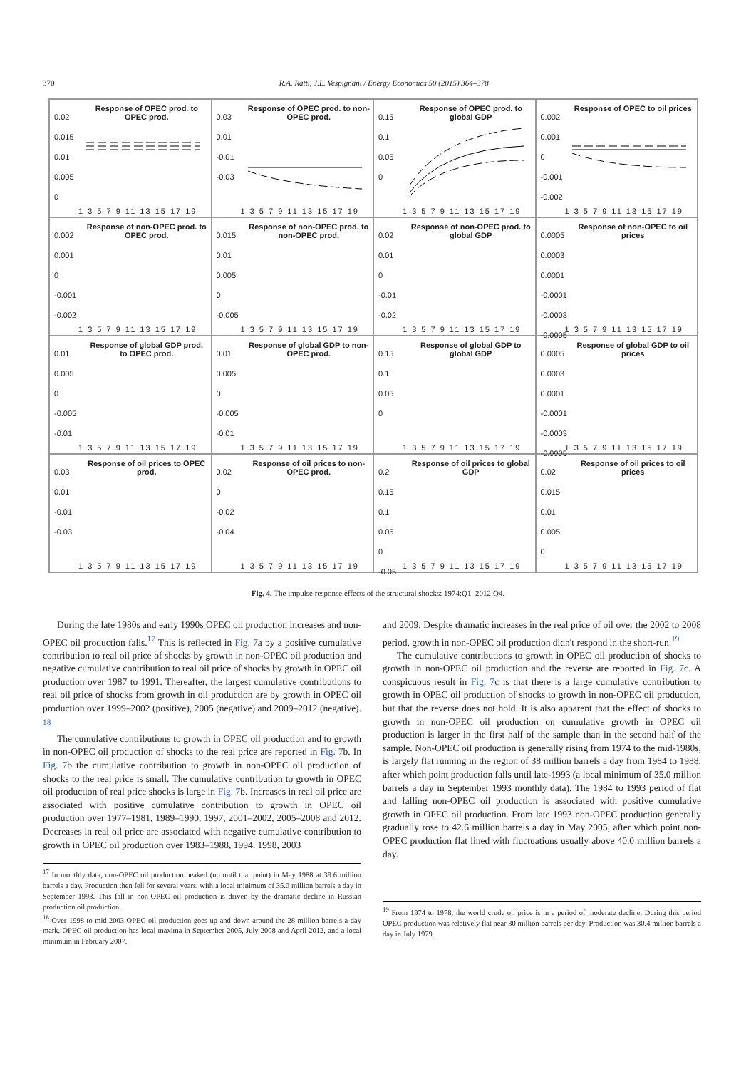370 R.A. Ratti, J.L. Vespignani / Energy Economics 50 (2015) 364–378
Response of OPEC prod. to OPEC prod.
0.02
0.015
0.01
0.005
0
1 3 5 7 9 11 13 15 17 19
Response of OPEC prod. to non-OPEC prod.
0.03
0.01
-0.01
-0.03
1 3 5 7 9 11 13 15 17 19
Response of OPEC prod. to global GDP
0.15
0.1
0.05
0
1 3 5 7 9 11 13 15 17 19
Response of OPEC to oil prices
0.002
0.001
0
-0.001
-0.002
1 3 5 7 9 11 13 15 17 19
Response of non-OPEC prod. to OPEC prod.
0.002
0.001
0
-0.001
-0.002
1 3 5 7 9 11 13 15 17 19
Response of non-OPEC prod. to non-OPEC prod.
0.015
0.01
0.005
0
-0.005
1 3 5 7 9 11 13 15 17 19
Response of non-OPEC prod. to global GDP
0.02
0.01
0
-0.01
-0.02
1 3 5 7 9 11 13 15 17 19
Response of non-OPEC to oil prices
0.0005
0.0003
0.0001
-0.0001
-0.0003
-0.0005
1 3 5 7 9 11 13 15 17 19
Response of global GDP prod. to OPEC prod.
0.01
0.005
0
-0.005
-0.01
1 3 5 7 9 11 13 15 17 19
Response of global GDP to non-OPEC prod.
0.01
0.005
0
-0.005
-0.01
1 3 5 7 9 11 13 15 17 19
Response of global GDP to global GDP
0.15
0.1
0.05
0
1 3 5 7 9 11 13 15 17 19
Response of global GDP to oil prices
0.0005
0.0003
0.0001
-0.0001
-0.0003
-0.0005
1 3 5 7 9 11 13 15 17 19
Response of oil prices to OPEC prod.
0.03
0.01
-0.01
-0.03
1 3 5 7 9 11 13 15 17 19
Response of oil prices to non-OPEC prod.
0.02
0
-0.02
-0.04
1 3 5 7 9 11 13 15 17 19
Response of oil prices to global GDP
0.2
0.15
0.1
0.05
0
-0.05
1 3 5 7 9 11 13 15 17 19
Response of oil prices to oil prices
0.02
0.015
0.01
0.005
0
1 3 5 7 9 11 13 15 17 19
Fig. 4. The impulse response effects of the structural shocks: 1974:Q1–2012:Q4.
During the late 1980s and early 1990s OPEC oil production increases and non-OPEC oil production falls.<sup>17</sup> This is reflected in Fig. 7a by a positive cumulative contribution to real oil price of shocks by growth in non-OPEC oil production and negative cumulative contribution to real oil price of shocks by growth in OPEC oil production over 1987 to 1991. Thereafter, the largest cumulative contributions to real oil price of shocks from growth in oil production are by growth in OPEC oil production over 1999–2002 (positive), 2005 (negative) and 2009–2012 (negative). <sup>18</sup>
The cumulative contributions to growth in OPEC oil production and to growth in non-OPEC oil production of shocks to the real price are reported in Fig. 7b. In Fig. 7b the cumulative contribution to growth in non-OPEC oil production of shocks to the real price is small. The cumulative contribution to growth in OPEC oil production of real price shocks is large in Fig. 7b. Increases in real oil price are associated with positive cumulative contribution to growth in OPEC oil production over 1977–1981, 1989–1990, 1997, 2001–2002, 2005–2008 and 2012. Decreases in real oil price are associated with negative cumulative contribution to growth in OPEC oil production over 1983–1988, 1994, 1998, 2003
<sup>17</sup> In monthly data, non-OPEC oil production peaked (up until that point) in May 1988 at 39.6 million barrels a day. Production then fell for several years, with a local minimum of 35.0 million barrels a day in September 1993. This fall in non-OPEC oil production is driven by the dramatic decline in Russian production oil production.
<sup>18</sup> Over 1998 to mid-2003 OPEC oil production goes up and down around the 28 million barrels a day mark. OPEC oil production has local maxima in September 2005, July 2008 and April 2012, and a local minimum in February 2007.
and 2009. Despite dramatic increases in the real price of oil over the 2002 to 2008 period, growth in non-OPEC oil production didn't respond in the short-run.<sup>19</sup>
The cumulative contributions to growth in OPEC oil production of shocks to growth in non-OPEC oil production and the reverse are reported in Fig. 7c. A conspicuous result in Fig. 7c is that there is a large cumulative contribution to growth in OPEC oil production of shocks to growth in non-OPEC oil production, but that the reverse does not hold. It is also apparent that the effect of shocks to growth in non-OPEC oil production on cumulative growth in OPEC oil production is larger in the first half of the sample than in the second half of the sample. Non-OPEC oil production is generally rising from 1974 to the mid-1980s, is largely flat running in the region of 38 million barrels a day from 1984 to 1988, after which point production falls until late-1993 (a local minimum of 35.0 million barrels a day in September 1993 monthly data). The 1984 to 1993 period of flat and falling non-OPEC oil production is associated with positive cumulative growth in OPEC oil production. From late 1993 non-OPEC production generally gradually rose to 42.6 million barrels a day in May 2005, after which point non-OPEC production flat lined with fluctuations usually above 40.0 million barrels a day.
<sup>19</sup> From 1974 to 1978, the world crude oil price is in a period of moderate decline. During this period OPEC production was relatively flat near 30 million barrels per day. Production was 30.4 million barrels a day in July 1979.